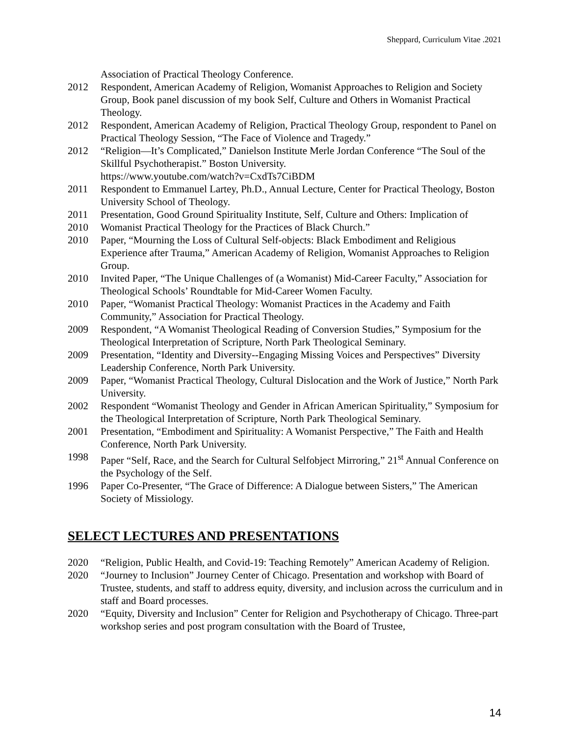Sheppard, Curriculum Vitae .2021
Association of Practical Theology Conference.
2012 Respondent, American Academy of Religion, Womanist Approaches to Religion and Society Group, Book panel discussion of my book Self, Culture and Others in Womanist Practical Theology.
2012 Respondent, American Academy of Religion, Practical Theology Group, respondent to Panel on Practical Theology Session, “The Face of Violence and Tragedy.”
2012 “Religion—It’s Complicated,” Danielson Institute Merle Jordan Conference “The Soul of the Skillful Psychotherapist.” Boston University.
https://www.youtube.com/watch?v=CxdTs7CiBDM
2011 Respondent to Emmanuel Lartey, Ph.D., Annual Lecture, Center for Practical Theology, Boston University School of Theology.
2011
2010
Presentation, Good Ground Spirituality Institute, Self, Culture and Others: Implication of Womanist Practical Theology for the Practices of Black Church.”
2010 Paper, “Mourning the Loss of Cultural Self-objects: Black Embodiment and Religious Experience after Trauma,” American Academy of Religion, Womanist Approaches to Religion Group.
2010 Invited Paper, “The Unique Challenges of (a Womanist) Mid-Career Faculty,” Association for Theological Schools’ Roundtable for Mid-Career Women Faculty.
2010 Paper, “Womanist Practical Theology: Womanist Practices in the Academy and Faith Community,” Association for Practical Theology.
2009 Respondent, “A Womanist Theological Reading of Conversion Studies,” Symposium for the Theological Interpretation of Scripture, North Park Theological Seminary.
2009 Presentation, “Identity and Diversity--Engaging Missing Voices and Perspectives” Diversity Leadership Conference, North Park University.
2009 Paper, “Womanist Practical Theology, Cultural Dislocation and the Work of Justice,” North Park University.
2002 Respondent “Womanist Theology and Gender in African American Spirituality,” Symposium for the Theological Interpretation of Scripture, North Park Theological Seminary.
2001 Presentation, “Embodiment and Spirituality: A Womanist Perspective,” The Faith and Health Conference, North Park University.
1998 Paper “Self, Race, and the Search for Cultural Selfobject Mirroring,” 21<sup>st</sup> Annual Conference on the Psychology of the Self.
1996 Paper Co-Presenter, “The Grace of Difference: A Dialogue between Sisters,” The American Society of Missiology.
SELECT LECTURES AND PRESENTATIONS
2020 “Religion, Public Health, and Covid-19: Teaching Remotely” American Academy of Religion.
2020 “Journey to Inclusion” Journey Center of Chicago. Presentation and workshop with Board of Trustee, students, and staff to address equity, diversity, and inclusion across the curriculum and in staff and Board processes.
2020 “Equity, Diversity and Inclusion” Center for Religion and Psychotherapy of Chicago. Three-part workshop series and post program consultation with the Board of Trustee,
14